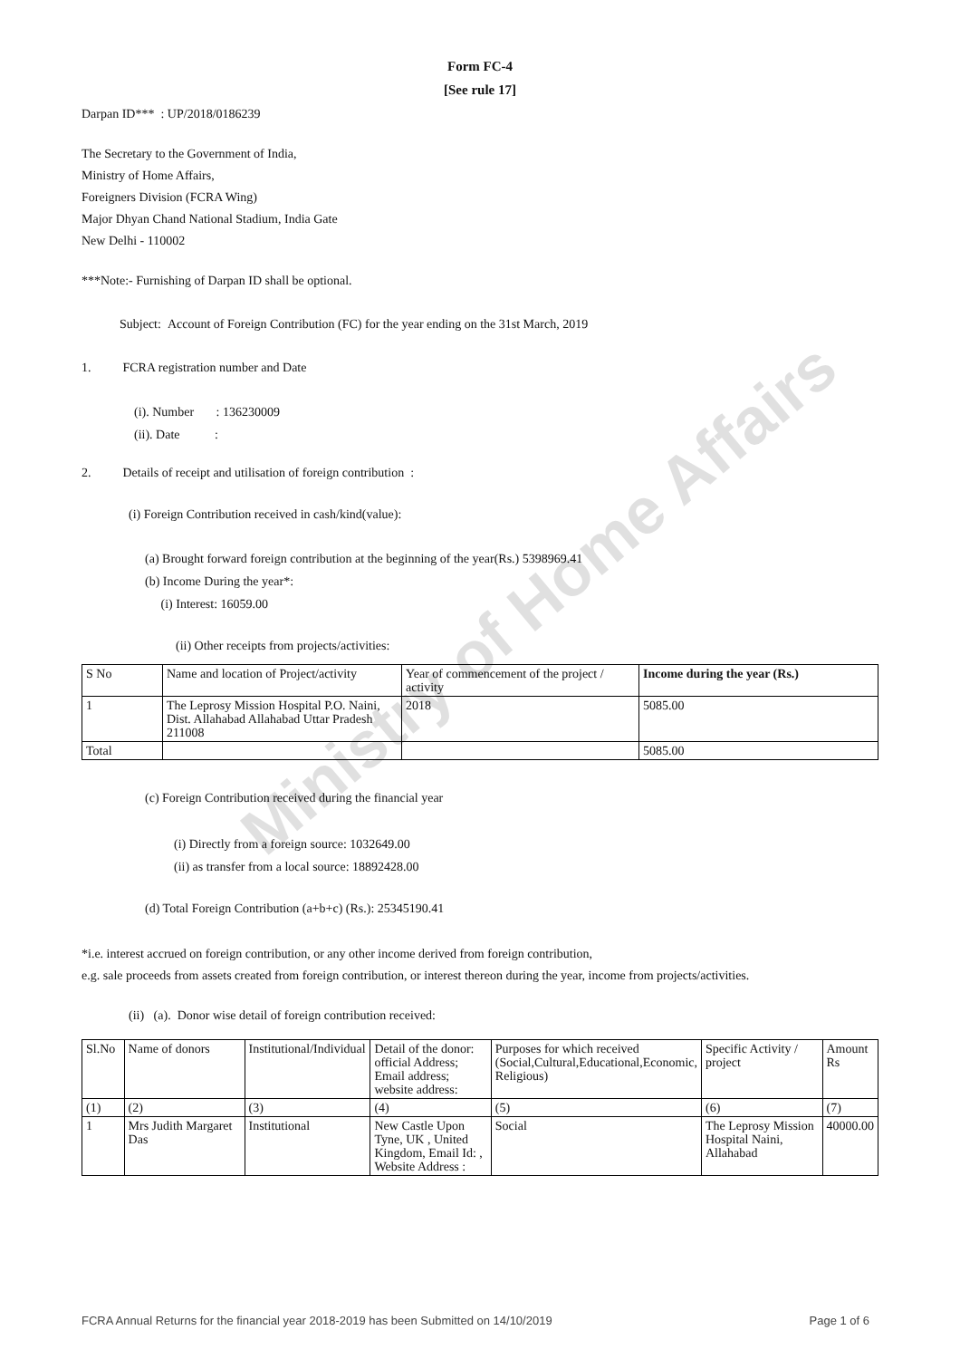Ministry of Home Affairs
Form FC-4
[See rule 17]
Darpan ID*** : UP/2018/0186239
The Secretary to the Government of India,
Ministry of Home Affairs,
Foreigners Division (FCRA Wing)
Major Dhyan Chand National Stadium, India Gate
New Delhi - 110002
***Note:- Furnishing of Darpan ID shall be optional.
Subject: Account of Foreign Contribution (FC) for the year ending on the 31st March, 2019
1. FCRA registration number and Date
(i). Number : 136230009
(ii). Date :
2. Details of receipt and utilisation of foreign contribution :
(i) Foreign Contribution received in cash/kind(value):
(a) Brought forward foreign contribution at the beginning of the year(Rs.) 5398969.41
(b) Income During the year*:
(i) Interest: 16059.00
(ii) Other receipts from projects/activities:
| S No | Name and location of Project/activity | Year of commencement of the project / activity | Income during the year (Rs.) |
| 1 | The Leprosy Mission Hospital P.O. Naini, Dist. Allahabad Allahabad Uttar Pradesh 211008 | 2018 | 5085.00 |
| Total | | | 5085.00 |
(c) Foreign Contribution received during the financial year
(i) Directly from a foreign source: 1032649.00
(ii) as transfer from a local source: 18892428.00
(d) Total Foreign Contribution (a+b+c) (Rs.): 25345190.41
*i.e. interest accrued on foreign contribution, or any other income derived from foreign contribution,
e.g. sale proceeds from assets created from foreign contribution, or interest thereon during the year, income from projects/activities.
(ii) (a). Donor wise detail of foreign contribution received:
| Sl.No | Name of donors | Institutional/Individual | Detail of the donor: official Address; Email address; website address: | Purposes for which received (Social,Cultural,Educational,Economic, Religious) | Specific Activity / project | Amount Rs |
| (1) | (2) | (3) | (4) | (5) | (6) | (7) |
| 1 | Mrs Judith Margaret Das | Institutional | New Castle Upon Tyne, UK , United Kingdom, Email Id: , Website Address : | Social | The Leprosy Mission Hospital Naini, Allahabad | 40000.00 |
FCRA Annual Returns for the financial year 2018-2019 has been Submitted on 14/10/2019 Page 1 of 6